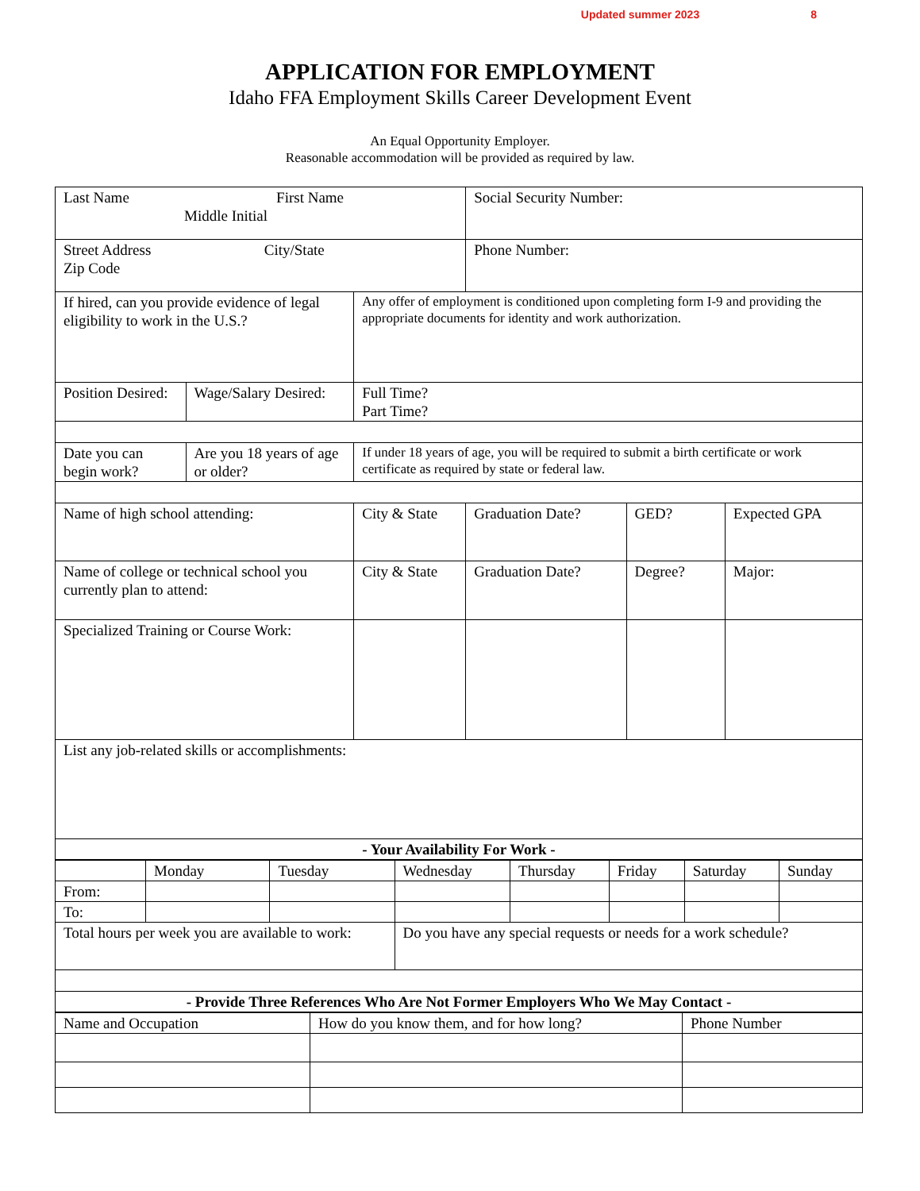Updated summer 2023 8
APPLICATION FOR EMPLOYMENT
Idaho FFA Employment Skills Career Development Event
An Equal Opportunity Employer.
Reasonable accommodation will be provided as required by law.
| Last Name First Name Middle Initial | | | Social Security Number: | | |
| Street Address City/State Zip Code | | | Phone Number: | | |
| If hired, can you provide evidence of legal eligibility to work in the U.S.? | | Any offer of employment is conditioned upon completing form I-9 and providing the appropriate documents for identity and work authorization. | | | |
| Position Desired: | Wage/Salary Desired: | Full Time? Part Time? | | | |
| Date you can begin work? | Are you 18 years of age or older? | If under 18 years of age, you will be required to submit a birth certificate or work certificate as required by state or federal law. | | | |
| Name of high school attending: | | City & State | Graduation Date? | GED? | Expected GPA |
| Name of college or technical school you currently plan to attend: | | City & State | Graduation Date? | Degree? | Major: |
| Specialized Training or Course Work: | | | | | |
| List any job-related skills or accomplishments: | | | | | |
| - Your Availability For Work - | | | | | |
| | Monday | Tuesday | Wednesday | Thursday | Friday | Saturday | Sunday |
| From: | | | | | | | |
| To: | | | | | | | |
| Total hours per week you are available to work: | | | Do you have any special requests or needs for a work schedule? | | | | |
| - Provide Three References Who Are Not Former Employers Who We May Contact - | | | | | | | |
| Name and Occupation | How do you know them, and for how long? | Phone Number |